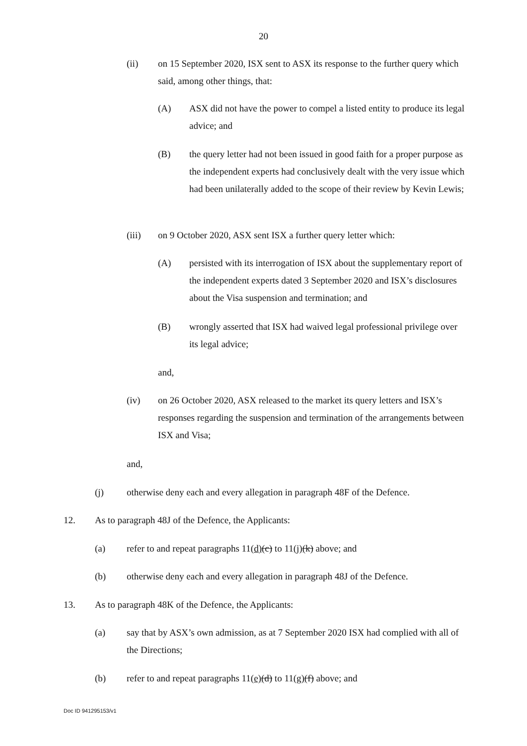20
(ii) on 15 September 2020, ISX sent to ASX its response to the further query which said, among other things, that:
(A) ASX did not have the power to compel a listed entity to produce its legal advice; and
(B) the query letter had not been issued in good faith for a proper purpose as the independent experts had conclusively dealt with the very issue which had been unilaterally added to the scope of their review by Kevin Lewis;
(iii) on 9 October 2020, ASX sent ISX a further query letter which:
(A) persisted with its interrogation of ISX about the supplementary report of the independent experts dated 3 September 2020 and ISX’s disclosures about the Visa suspension and termination; and
(B) wrongly asserted that ISX had waived legal professional privilege over its legal advice;
and,
(iv) on 26 October 2020, ASX released to the market its query letters and ISX’s responses regarding the suspension and termination of the arrangements between ISX and Visa;
and,
(j) otherwise deny each and every allegation in paragraph 48F of the Defence.
12. As to paragraph 48J of the Defence, the Applicants:
(a) refer to and repeat paragraphs 11(d)(c) to 11(j)(k) above; and
(b) otherwise deny each and every allegation in paragraph 48J of the Defence.
13. As to paragraph 48K of the Defence, the Applicants:
(a) say that by ASX’s own admission, as at 7 September 2020 ISX had complied with all of the Directions;
(b) refer to and repeat paragraphs 11(e)(d) to 11(g)(f) above; and
Doc ID 941295153/v1